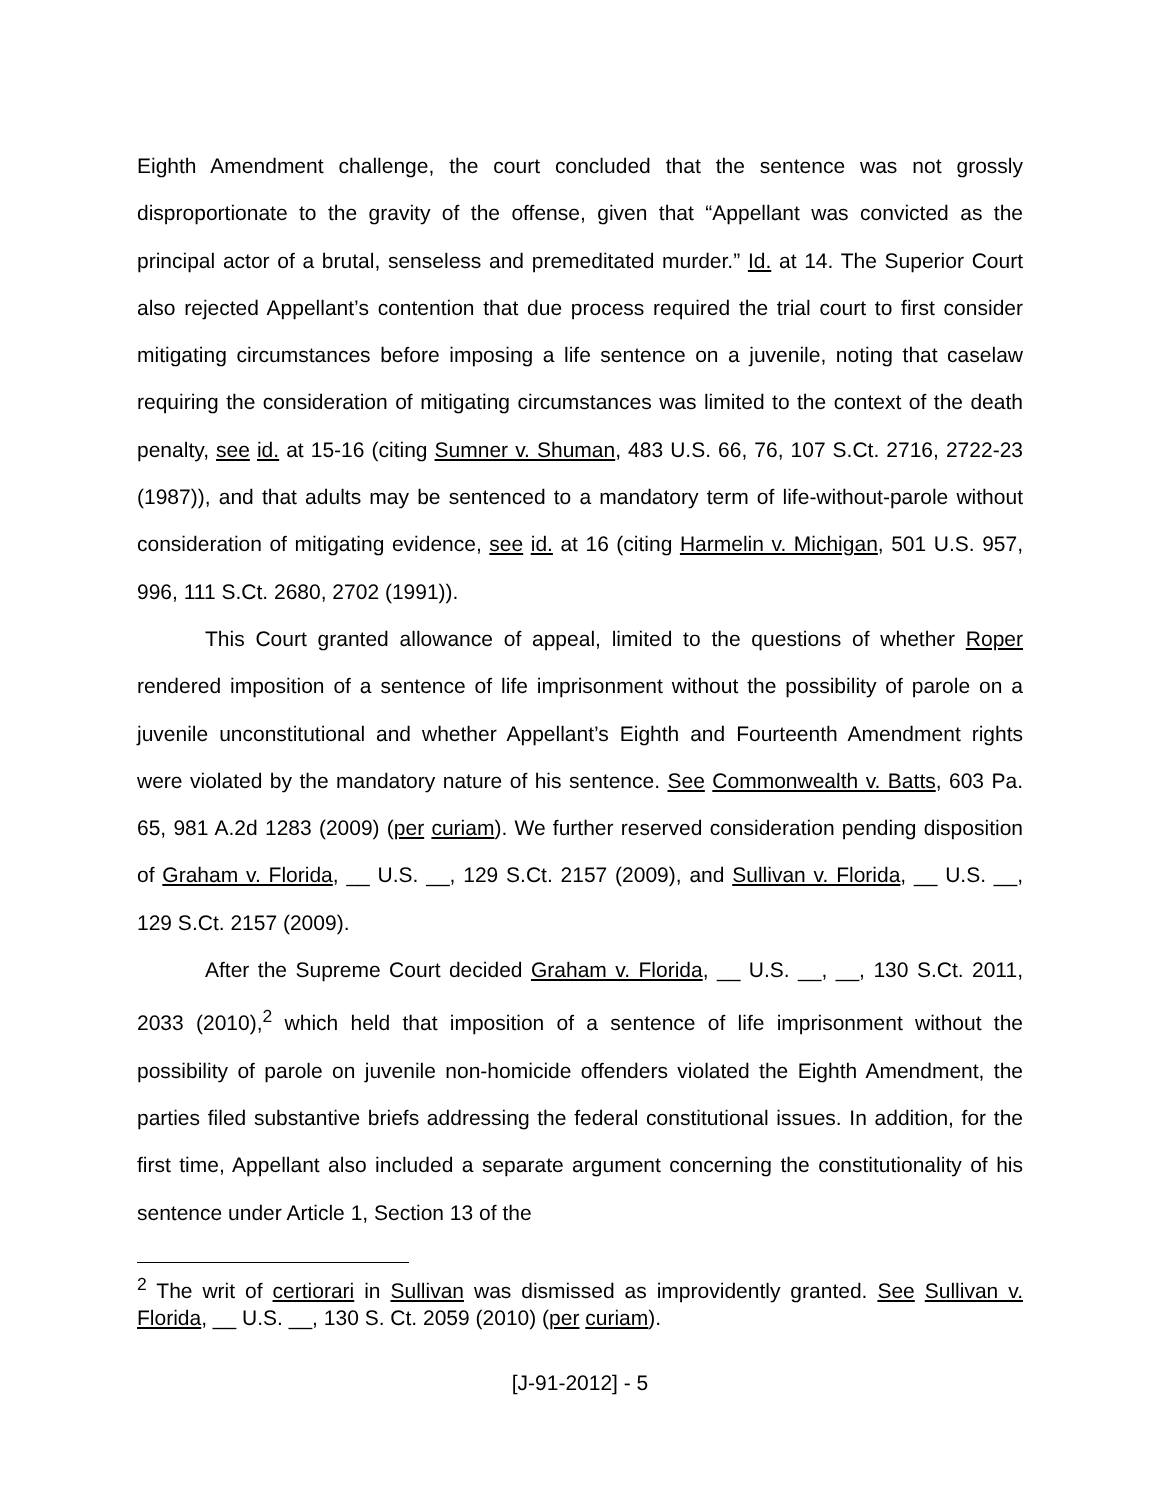Eighth Amendment challenge, the court concluded that the sentence was not grossly disproportionate to the gravity of the offense, given that “Appellant was convicted as the principal actor of a brutal, senseless and premeditated murder.” Id. at 14. The Superior Court also rejected Appellant’s contention that due process required the trial court to first consider mitigating circumstances before imposing a life sentence on a juvenile, noting that caselaw requiring the consideration of mitigating circumstances was limited to the context of the death penalty, see id. at 15-16 (citing Sumner v. Shuman, 483 U.S. 66, 76, 107 S.Ct. 2716, 2722-23 (1987)), and that adults may be sentenced to a mandatory term of life-without-parole without consideration of mitigating evidence, see id. at 16 (citing Harmelin v. Michigan, 501 U.S. 957, 996, 111 S.Ct. 2680, 2702 (1991)).
This Court granted allowance of appeal, limited to the questions of whether Roper rendered imposition of a sentence of life imprisonment without the possibility of parole on a juvenile unconstitutional and whether Appellant’s Eighth and Fourteenth Amendment rights were violated by the mandatory nature of his sentence. See Commonwealth v. Batts, 603 Pa. 65, 981 A.2d 1283 (2009) (per curiam). We further reserved consideration pending disposition of Graham v. Florida, __ U.S. __, 129 S.Ct. 2157 (2009), and Sullivan v. Florida, __ U.S. __, 129 S.Ct. 2157 (2009).
After the Supreme Court decided Graham v. Florida, __ U.S. __, __, 130 S.Ct. 2011, 2033 (2010),<sup>2</sup> which held that imposition of a sentence of life imprisonment without the possibility of parole on juvenile non-homicide offenders violated the Eighth Amendment, the parties filed substantive briefs addressing the federal constitutional issues. In addition, for the first time, Appellant also included a separate argument concerning the constitutionality of his sentence under Article 1, Section 13 of the
<sup>2</sup> The writ of certiorari in Sullivan was dismissed as improvidently granted. See Sullivan v. Florida, __ U.S. __, 130 S. Ct. 2059 (2010) (per curiam).
[J-91-2012] - 5